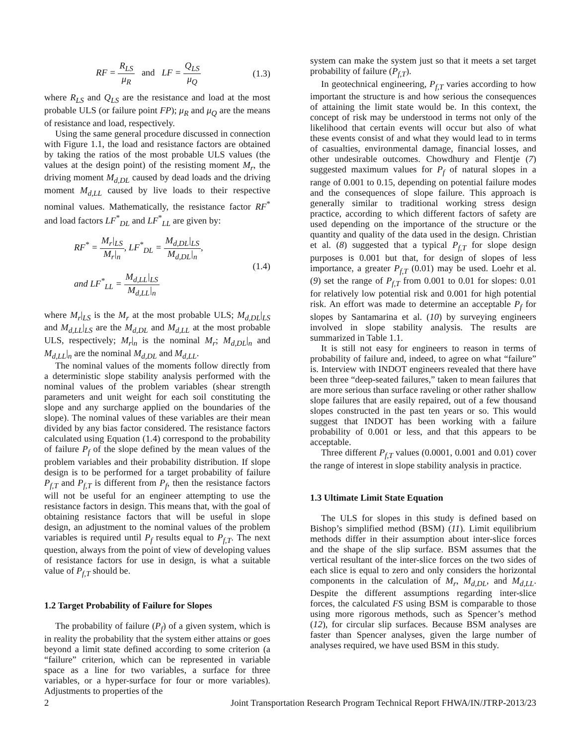RF = R<sub>LS</sub> μ<sub>R</sub> and LF = Q<sub>LS</sub> μ<sub>Q</sub>
(1.3)
where R<sub>LS</sub> and Q<sub>LS</sub> are the resistance and load at the most probable ULS (or failure point FP); μ<sub>R</sub> and μ<sub>Q</sub> are the means of resistance and load, respectively.
Using the same general procedure discussed in connection with Figure 1.1, the load and resistance factors are obtained by taking the ratios of the most probable ULS values (the values at the design point) of the resisting moment M<sub>r</sub>, the driving moment M<sub>d,DL</sub> caused by dead loads and the driving moment M<sub>d,LL</sub> caused by live loads to their respective nominal values. Mathematically, the resistance factor RF<sup>*</sup> and load factors LF<sup>*</sup><sub>DL</sub> and LF<sup>*</sup><sub>LL</sub> are given by:
RF<sup>*</sup> = M<sub>r</sub>|<sub>LS</sub> M<sub>r</sub>|<sub>n</sub>, LF<sup>*</sup><sub>DL</sub> = M<sub>d,DL</sub>|<sub>LS</sub> M<sub>d,DL</sub>|<sub>n</sub>,
and LF<sup>*</sup><sub>LL</sub> = M<sub>d,LL</sub>|<sub>LS</sub> M<sub>d,LL</sub>|<sub>n</sub>
(1.4)
where M<sub>r</sub>|<sub>LS</sub> is the M<sub>r</sub> at the most probable ULS; M<sub>d,DL</sub>|<sub>LS</sub> and M<sub>d,LL</sub>|<sub>LS</sub> are the M<sub>d,DL</sub> and M<sub>d,LL</sub> at the most probable ULS, respectively; M<sub>r</sub>|<sub>n</sub> is the nominal M<sub>r</sub>; M<sub>d,DL</sub>|<sub>n</sub> and M<sub>d,LL</sub>|<sub>n</sub> are the nominal M<sub>d,DL</sub> and M<sub>d,LL</sub>.
The nominal values of the moments follow directly from a deterministic slope stability analysis performed with the nominal values of the problem variables (shear strength parameters and unit weight for each soil constituting the slope and any surcharge applied on the boundaries of the slope). The nominal values of these variables are their mean divided by any bias factor considered. The resistance factors calculated using Equation (1.4) correspond to the probability of failure P<sub>f</sub> of the slope defined by the mean values of the problem variables and their probability distribution. If slope design is to be performed for a target probability of failure P<sub>f,T</sub> and P<sub>f,T</sub> is different from P<sub>f</sub>, then the resistance factors will not be useful for an engineer attempting to use the resistance factors in design. This means that, with the goal of obtaining resistance factors that will be useful in slope design, an adjustment to the nominal values of the problem variables is required until P<sub>f</sub> results equal to P<sub>f,T</sub>. The next question, always from the point of view of developing values of resistance factors for use in design, is what a suitable value of P<sub>f,T</sub> should be.
1.2 Target Probability of Failure for Slopes
The probability of failure (P<sub>f</sub>) of a given system, which is in reality the probability that the system either attains or goes beyond a limit state defined according to some criterion (a “failure” criterion, which can be represented in variable space as a line for two variables, a surface for three variables, or a hyper-surface for four or more variables). Adjustments to properties of the
system can make the system just so that it meets a set target probability of failure (P<sub>f,T</sub>).
In geotechnical engineering, P<sub>f,T</sub> varies according to how important the structure is and how serious the consequences of attaining the limit state would be. In this context, the concept of risk may be understood in terms not only of the likelihood that certain events will occur but also of what these events consist of and what they would lead to in terms of casualties, environmental damage, financial losses, and other undesirable outcomes. Chowdhury and Flentje (7) suggested maximum values for P<sub>f</sub> of natural slopes in a range of 0.001 to 0.15, depending on potential failure modes and the consequences of slope failure. This approach is generally similar to traditional working stress design practice, according to which different factors of safety are used depending on the importance of the structure or the quantity and quality of the data used in the design. Christian et al. (8) suggested that a typical P<sub>f,T</sub> for slope design purposes is 0.001 but that, for design of slopes of less importance, a greater P<sub>f,T</sub> (0.01) may be used. Loehr et al. (9) set the range of P<sub>f,T</sub> from 0.001 to 0.01 for slopes: 0.01 for relatively low potential risk and 0.001 for high potential risk. An effort was made to determine an acceptable P<sub>f</sub> for slopes by Santamarina et al. (10) by surveying engineers involved in slope stability analysis. The results are summarized in Table 1.1.
It is still not easy for engineers to reason in terms of probability of failure and, indeed, to agree on what “failure” is. Interview with INDOT engineers revealed that there have been three “deep-seated failures,” taken to mean failures that are more serious than surface raveling or other rather shallow slope failures that are easily repaired, out of a few thousand slopes constructed in the past ten years or so. This would suggest that INDOT has been working with a failure probability of 0.001 or less, and that this appears to be acceptable.
Three different P<sub>f,T</sub> values (0.0001, 0.001 and 0.01) cover the range of interest in slope stability analysis in practice.
1.3 Ultimate Limit State Equation
The ULS for slopes in this study is defined based on Bishop’s simplified method (BSM) (11). Limit equilibrium methods differ in their assumption about inter-slice forces and the shape of the slip surface. BSM assumes that the vertical resultant of the inter-slice forces on the two sides of each slice is equal to zero and only considers the horizontal components in the calculation of M<sub>r</sub>, M<sub>d,DL</sub>, and M<sub>d,LL</sub>. Despite the different assumptions regarding inter-slice forces, the calculated FS using BSM is comparable to those using more rigorous methods, such as Spencer’s method (12), for circular slip surfaces. Because BSM analyses are faster than Spencer analyses, given the large number of analyses required, we have used BSM in this study.
2 Joint Transportation Research Program Technical Report FHWA/IN/JTRP-2013/23